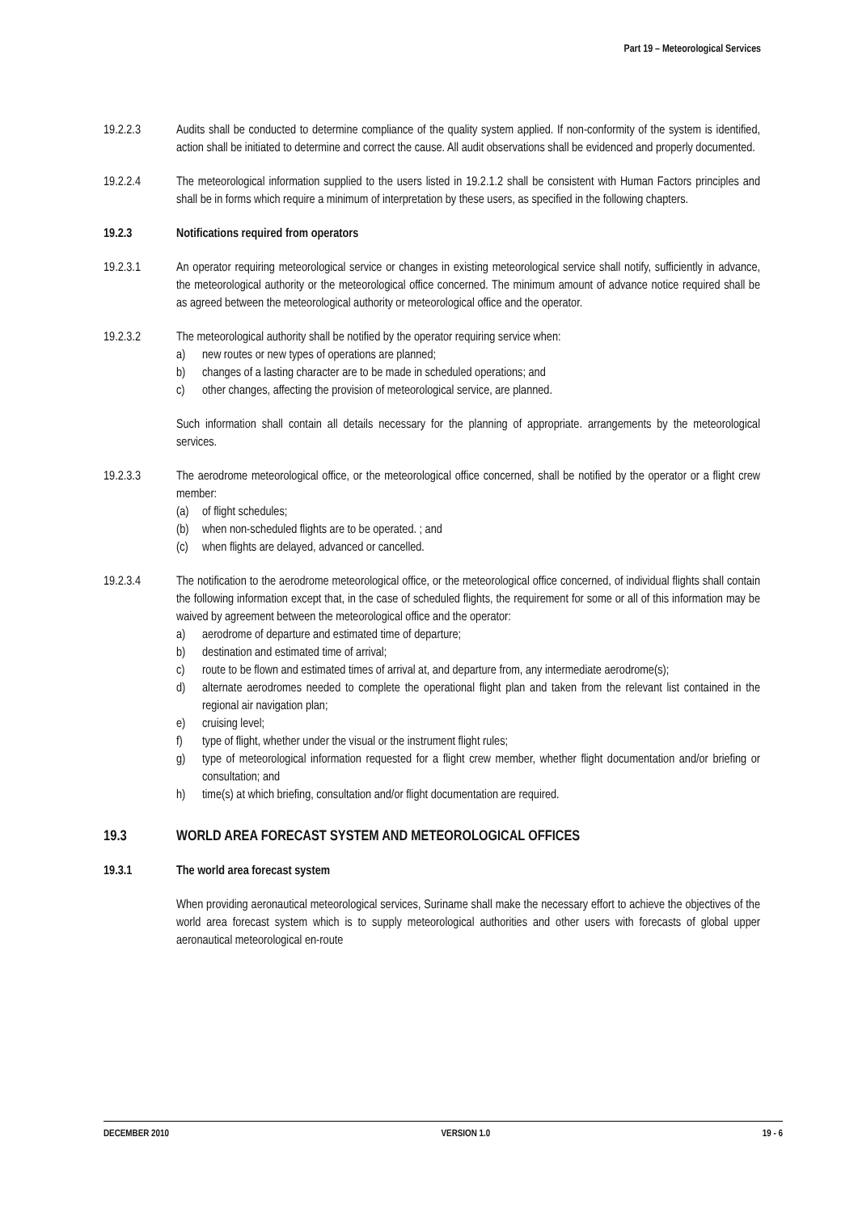Part 19 – Meteorological Services
19.2.2.3 Audits shall be conducted to determine compliance of the quality system applied. If non-conformity of the system is identified, action shall be initiated to determine and correct the cause. All audit observations shall be evidenced and properly documented.
19.2.2.4 The meteorological information supplied to the users listed in 19.2.1.2 shall be consistent with Human Factors principles and shall be in forms which require a minimum of interpretation by these users, as specified in the following chapters.
19.2.3 Notifications required from operators
19.2.3.1 An operator requiring meteorological service or changes in existing meteorological service shall notify, sufficiently in advance, the meteorological authority or the meteorological office concerned. The minimum amount of advance notice required shall be as agreed between the meteorological authority or meteorological office and the operator.
19.2.3.2 The meteorological authority shall be notified by the operator requiring service when:
a) new routes or new types of operations are planned;
b) changes of a lasting character are to be made in scheduled operations; and
c) other changes, affecting the provision of meteorological service, are planned.
Such information shall contain all details necessary for the planning of appropriate. arrangements by the meteorological services.
19.2.3.3 The aerodrome meteorological office, or the meteorological office concerned, shall be notified by the operator or a flight crew member:
(a) of flight schedules;
(b) when non-scheduled flights are to be operated. ; and
(c) when flights are delayed, advanced or cancelled.
19.2.3.4 The notification to the aerodrome meteorological office, or the meteorological office concerned, of individual flights shall contain the following information except that, in the case of scheduled flights, the requirement for some or all of this information may be waived by agreement between the meteorological office and the operator:
a) aerodrome of departure and estimated time of departure;
b) destination and estimated time of arrival;
c) route to be flown and estimated times of arrival at, and departure from, any intermediate aerodrome(s);
d) alternate aerodromes needed to complete the operational flight plan and taken from the relevant list contained in the regional air navigation plan;
e) cruising level;
f) type of flight, whether under the visual or the instrument flight rules;
g) type of meteorological information requested for a flight crew member, whether flight documentation and/or briefing or consultation; and
h) time(s) at which briefing, consultation and/or flight documentation are required.
19.3 WORLD AREA FORECAST SYSTEM AND METEOROLOGICAL OFFICES
19.3.1 The world area forecast system
When providing aeronautical meteorological services, Suriname shall make the necessary effort to achieve the objectives of the world area forecast system which is to supply meteorological authorities and other users with forecasts of global upper aeronautical meteorological en-route
DECEMBER 2010 VERSION 1.0 19 - 6